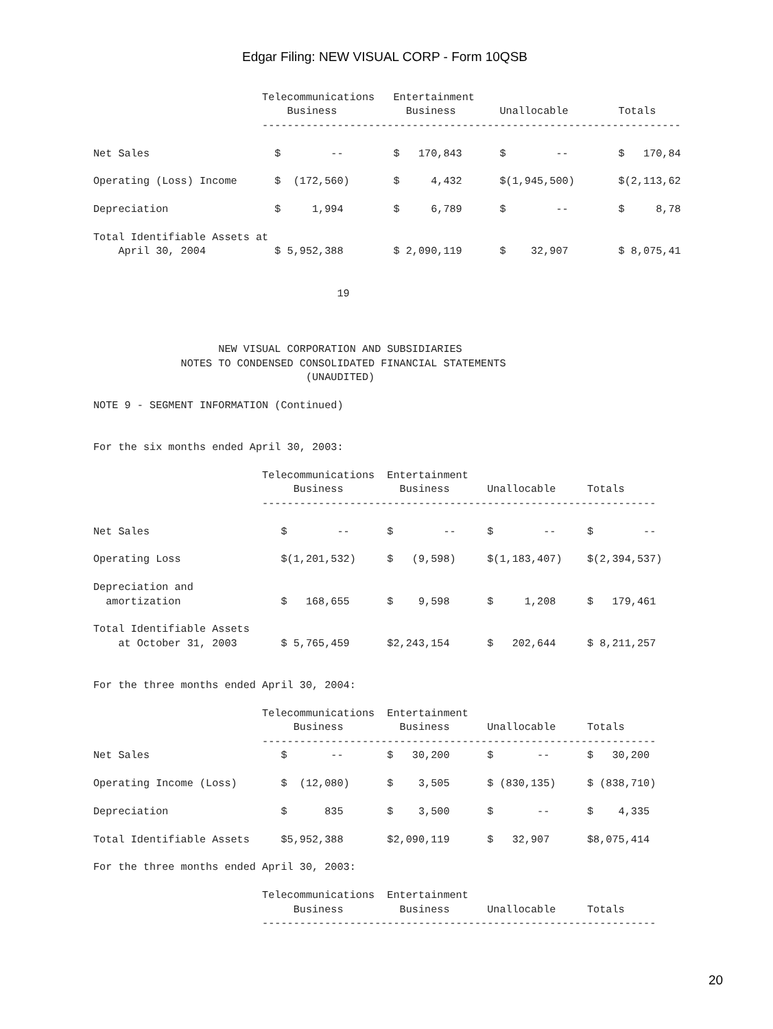Edgar Filing: NEW VISUAL CORP - Form 10QSB
                           Telecommunications   Entertainment
                               Business           Business       Unallocable        Totals
                           -------------------------------------------------------------------

Net Sales                    $        --        $   170,843      $        --        $   170,84

Operating (Loss) Income      $  (172,560)       $     4,432      $(1,945,500)       $(2,113,62

Depreciation                 $     1,994        $     6,789      $        --        $     8,78

Total Identifiable Assets at
    April 30, 2004           $ 5,952,388        $ 2,090,119      $    32,907        $ 8,075,41


                                       19



                    NEW VISUAL CORPORATION AND SUBSIDIARIES
              NOTES TO CONDENSED CONSOLIDATED FINANCIAL STATEMENTS
                                  (UNAUDITED)

NOTE 9 - SEGMENT INFORMATION (Continued)


For the six months ended April 30, 2003:

                           Telecommunications  Entertainment
                                Business         Business      Unallocable     Totals
                           ---------------------------------------------------------------

Net Sales                     $        --      $        --     $        --     $        --

Operating Loss                $(1,201,532)     $   (9,598)     $(1,183,407)    $(2,394,537)

Depreciation and
  amortization                $   168,655      $    9,598      $     1,208     $   179,461

Total Identifiable Assets
    at October 31, 2003       $ 5,765,459      $2,243,154      $   202,644     $ 8,211,257


For the three months ended April 30, 2004:

                           Telecommunications  Entertainment
                                Business         Business      Unallocable     Totals
                           ---------------------------------------------------------------
Net Sales                     $       --       $   30,200      $       --      $   30,200

Operating Income (Loss)       $  (12,080)      $    3,505      $ (830,135)     $ (838,710)

Depreciation                  $      835       $    3,500      $       --      $    4,335

Total Identifiable Assets     $5,952,388       $2,090,119      $   32,907      $8,075,414

For the three months ended April 30, 2003:

                           Telecommunications  Entertainment
                                Business         Business      Unallocable     Totals
                           ---------------------------------------------------------------
20